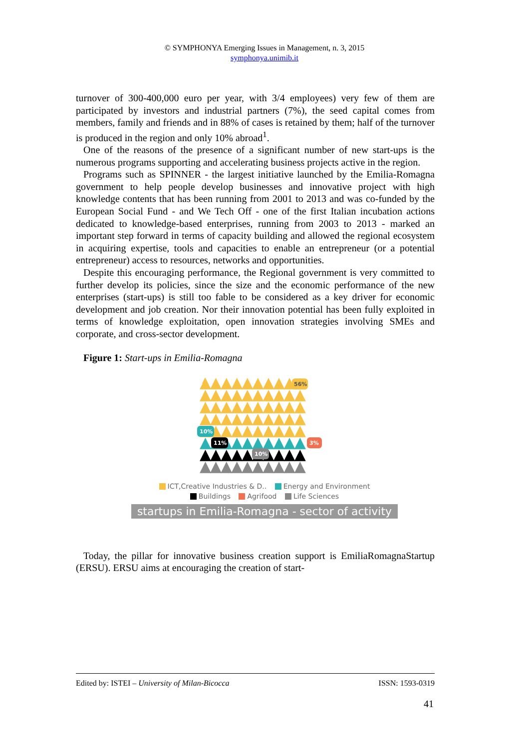© SYMPHONYA Emerging Issues in Management, n. 3, 2015
symphonya.unimib.it
turnover of 300-400,000 euro per year, with 3/4 employees) very few of them are participated by investors and industrial partners (7%), the seed capital comes from members, family and friends and in 88% of cases is retained by them; half of the turnover is produced in the region and only 10% abroad<sup>1</sup>.
One of the reasons of the presence of a significant number of new start-ups is the numerous programs supporting and accelerating business projects active in the region.
Programs such as SPINNER - the largest initiative launched by the Emilia-Romagna government to help people develop businesses and innovative project with high knowledge contents that has been running from 2001 to 2013 and was co-funded by the European Social Fund - and We Tech Off - one of the first Italian incubation actions dedicated to knowledge-based enterprises, running from 2003 to 2013 - marked an important step forward in terms of capacity building and allowed the regional ecosystem in acquiring expertise, tools and capacities to enable an entrepreneur (or a potential entrepreneur) access to resources, networks and opportunities.
Despite this encouraging performance, the Regional government is very committed to further develop its policies, since the size and the economic performance of the new enterprises (start-ups) is still too fable to be considered as a key driver for economic development and job creation. Nor their innovation potential has been fully exploited in terms of knowledge exploitation, open innovation strategies involving SMEs and corporate, and cross-sector development.
Figure 1: Start-ups in Emilia-Romagna
▲▲▲▲▲▲▲▲▲▲
▲▲▲▲▲▲▲▲▲▲
▲▲▲▲▲▲▲▲▲▲
▲▲▲▲▲▲▲▲▲▲
▲▲▲▲▲▲▲▲▲▲
▲▲▲▲▲▲▲▲▲▲
▲▲▲▲▲▲▲▲▲▲
▲▲▲▲▲▲▲▲▲▲
56%
10%
11%
10%
3%
ICT,Creative Industries & D.. Energy and Environment
Buildings Agrifood Life Sciences
startups in Emilia-Romagna - sector of activity
Today, the pillar for innovative business creation support is EmiliaRomagnaStartup (ERSU). ERSU aims at encouraging the creation of start-
Edited by: ISTEI – University of Milan-Bicocca ISSN: 1593-0319
41